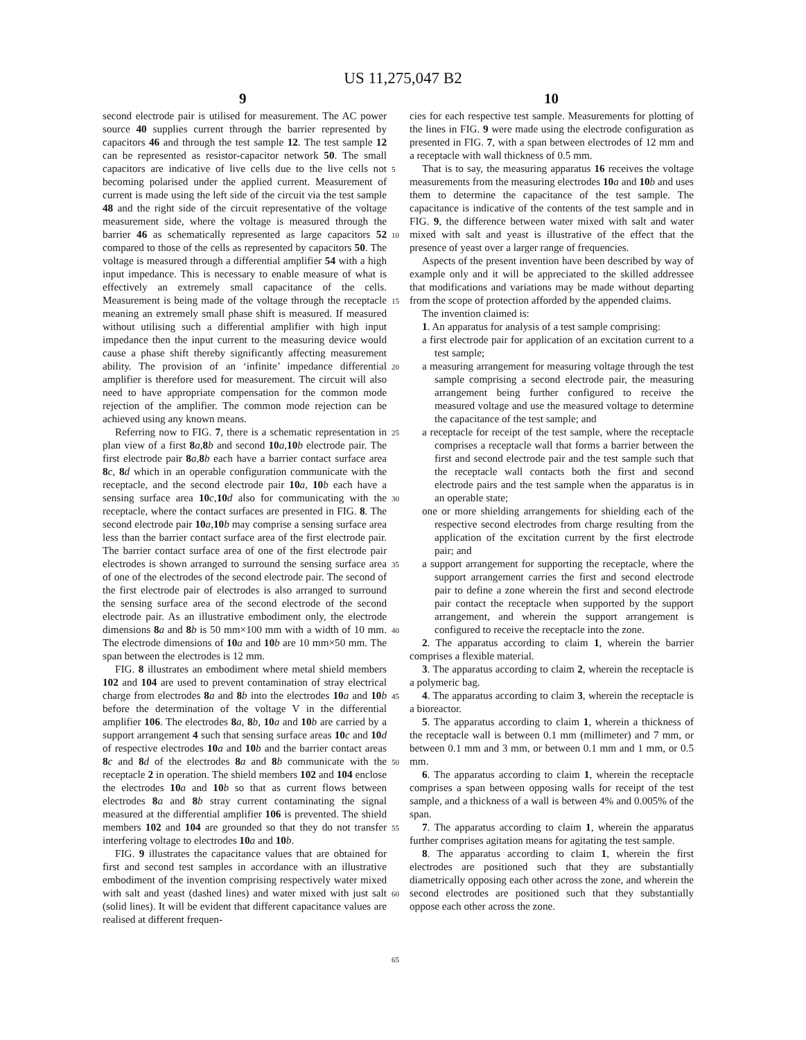US 11,275,047 B2
9 10
second electrode pair is utilised for measurement. The AC power source 40 supplies current through the barrier represented by capacitors 46 and through the test sample 12. The test sample 12 can be represented as resistor-capacitor network 50. The small capacitors are indicative of live cells due to the live cells not becoming polarised under the applied current. Measurement of current is made using the left side of the circuit via the test sample 48 and the right side of the circuit representative of the voltage measurement side, where the voltage is measured through the barrier 46 as schematically represented as large capacitors 52 compared to those of the cells as represented by capacitors 50. The voltage is measured through a differential amplifier 54 with a high input impedance. This is necessary to enable measure of what is effectively an extremely small capacitance of the cells. Measurement is being made of the voltage through the receptacle meaning an extremely small phase shift is measured. If measured without utilising such a differential amplifier with high input impedance then the input current to the measuring device would cause a phase shift thereby significantly affecting measurement ability. The provision of an ‘infinite’ impedance differential amplifier is therefore used for measurement. The circuit will also need to have appropriate compensation for the common mode rejection of the amplifier. The common mode rejection can be achieved using any known means.
Referring now to FIG. 7, there is a schematic representation in plan view of a first 8 a,8 b and second 10 a,10 b electrode pair. The first electrode pair 8 a,8 b each have a barrier contact surface area 8 c, 8 d which in an operable configuration communicate with the receptacle, and the second electrode pair 10 a, 10 b each have a sensing surface area 10 c,10 d also for communicating with the receptacle, where the contact surfaces are presented in FIG. 8. The second electrode pair 10 a,10 b may comprise a sensing surface area less than the barrier contact surface area of the first electrode pair. The barrier contact surface area of one of the first electrode pair electrodes is shown arranged to surround the sensing surface area of one of the electrodes of the second electrode pair. The second of the first electrode pair of electrodes is also arranged to surround the sensing surface area of the second electrode of the second electrode pair. As an illustrative embodiment only, the electrode dimensions 8 a and 8 b is 50 mm×100 mm with a width of 10 mm. The electrode dimensions of 10 a and 10 b are 10 mm×50 mm. The span between the electrodes is 12 mm.
FIG. 8 illustrates an embodiment where metal shield members 102 and 104 are used to prevent contamination of stray electrical charge from electrodes 8 a and 8 b into the electrodes 10 a and 10 b before the determination of the voltage V in the differential amplifier 106. The electrodes 8 a, 8 b, 10 a and 10 b are carried by a support arrangement 4 such that sensing surface areas 10 c and 10 d of respective electrodes 10 a and 10 b and the barrier contact areas 8 c and 8 d of the electrodes 8 a and 8 b communicate with the receptacle 2 in operation. The shield members 102 and 104 enclose the electrodes 10 a and 10 b so that as current flows between electrodes 8 a and 8 b stray current contaminating the signal measured at the differential amplifier 106 is prevented. The shield members 102 and 104 are grounded so that they do not transfer interfering voltage to electrodes 10 a and 10 b.
FIG. 9 illustrates the capacitance values that are obtained for first and second test samples in accordance with an illustrative embodiment of the invention comprising respectively water mixed with salt and yeast (dashed lines) and water mixed with just salt (solid lines). It will be evident that different capacitance values are realised at different frequen-
5
10
15
20
25
30
35
40
45
50
55
60
65
cies for each respective test sample. Measurements for plotting of the lines in FIG. 9 were made using the electrode configuration as presented in FIG. 7, with a span between electrodes of 12 mm and a receptacle with wall thickness of 0.5 mm.
That is to say, the measuring apparatus 16 receives the voltage measurements from the measuring electrodes 10 a and 10 b and uses them to determine the capacitance of the test sample. The capacitance is indicative of the contents of the test sample and in FIG. 9, the difference between water mixed with salt and water mixed with salt and yeast is illustrative of the effect that the presence of yeast over a larger range of frequencies.
Aspects of the present invention have been described by way of example only and it will be appreciated to the skilled addressee that modifications and variations may be made without departing from the scope of protection afforded by the appended claims.
The invention claimed is:
1. An apparatus for analysis of a test sample comprising:
a first electrode pair for application of an excitation current to a test sample;
a measuring arrangement for measuring voltage through the test sample comprising a second electrode pair, the measuring arrangement being further configured to receive the measured voltage and use the measured voltage to determine the capacitance of the test sample; and
a receptacle for receipt of the test sample, where the receptacle comprises a receptacle wall that forms a barrier between the first and second electrode pair and the test sample such that the receptacle wall contacts both the first and second electrode pairs and the test sample when the apparatus is in an operable state;
one or more shielding arrangements for shielding each of the respective second electrodes from charge resulting from the application of the excitation current by the first electrode pair; and
a support arrangement for supporting the receptacle, where the support arrangement carries the first and second electrode pair to define a zone wherein the first and second electrode pair contact the receptacle when supported by the support arrangement, and wherein the support arrangement is configured to receive the receptacle into the zone.
2. The apparatus according to claim 1, wherein the barrier comprises a flexible material.
3. The apparatus according to claim 2, wherein the receptacle is a polymeric bag.
4. The apparatus according to claim 3, wherein the receptacle is a bioreactor.
5. The apparatus according to claim 1, wherein a thickness of the receptacle wall is between 0.1 mm (millimeter) and 7 mm, or between 0.1 mm and 3 mm, or between 0.1 mm and 1 mm, or 0.5 mm.
6. The apparatus according to claim 1, wherein the receptacle comprises a span between opposing walls for receipt of the test sample, and a thickness of a wall is between 4% and 0.005% of the span.
7. The apparatus according to claim 1, wherein the apparatus further comprises agitation means for agitating the test sample.
8. The apparatus according to claim 1, wherein the first electrodes are positioned such that they are substantially diametrically opposing each other across the zone, and wherein the second electrodes are positioned such that they substantially oppose each other across the zone.